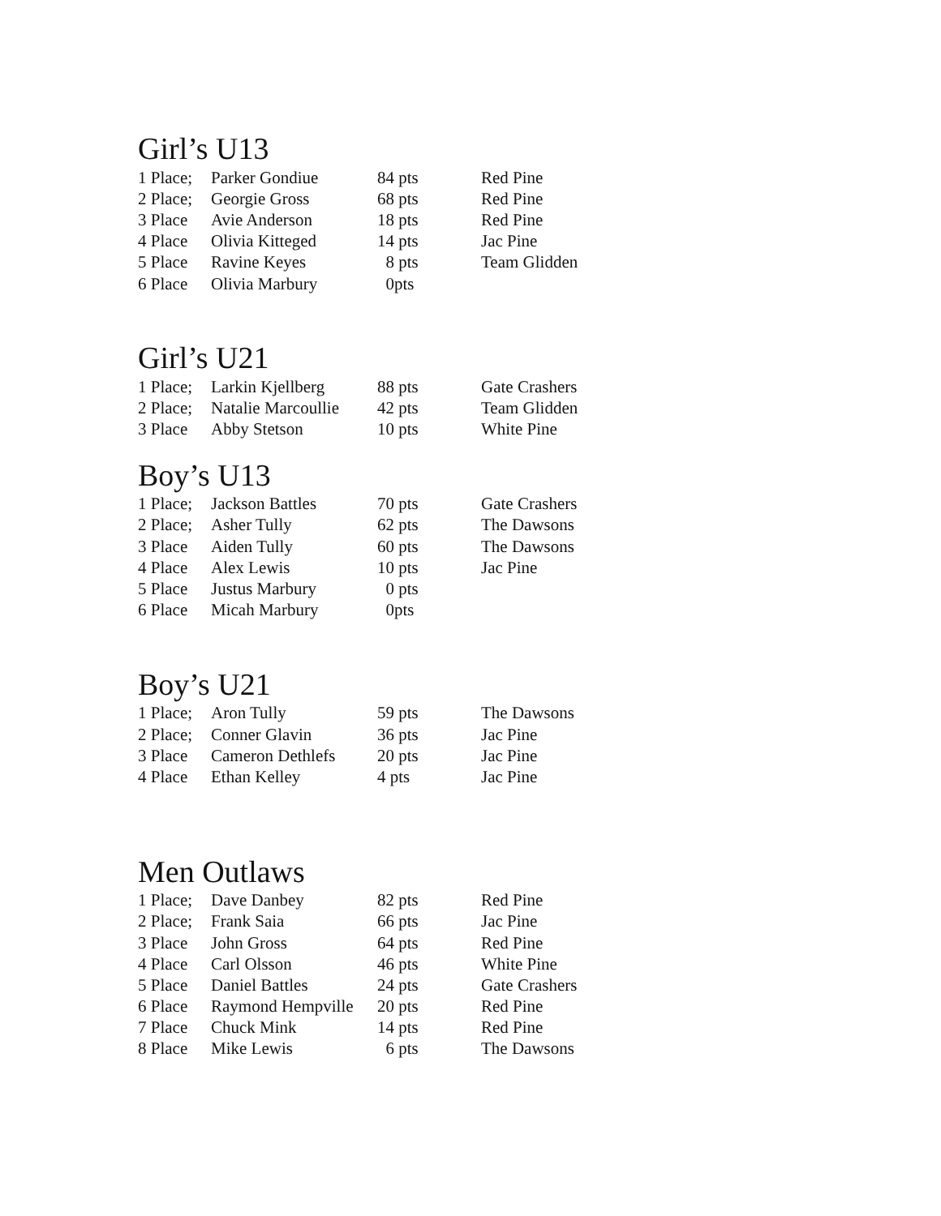Girl’s U13
| 1 Place; | Parker Gondiue | 84 pts | Red Pine |
| 2 Place; | Georgie Gross | 68 pts | Red Pine |
| 3 Place | Avie Anderson | 18 pts | Red Pine |
| 4 Place | Olivia Kitteged | 14 pts | Jac Pine |
| 5 Place | Ravine Keyes | 8 pts | Team Glidden |
| 6 Place | Olivia Marbury | 0pts | |
Girl’s U21
| 1 Place; | Larkin Kjellberg | 88 pts | Gate Crashers |
| 2 Place; | Natalie Marcoullie | 42 pts | Team Glidden |
| 3 Place | Abby Stetson | 10 pts | White Pine |
Boy’s U13
| 1 Place; | Jackson Battles | 70 pts | Gate Crashers |
| 2 Place; | Asher Tully | 62 pts | The Dawsons |
| 3 Place | Aiden Tully | 60 pts | The Dawsons |
| 4 Place | Alex Lewis | 10 pts | Jac Pine |
| 5 Place | Justus Marbury | 0 pts | |
| 6 Place | Micah Marbury | 0pts | |
Boy’s U21
| 1 Place; | Aron Tully | 59 pts | The Dawsons |
| 2 Place; | Conner Glavin | 36 pts | Jac Pine |
| 3 Place | Cameron Dethlefs | 20 pts | Jac Pine |
| 4 Place | Ethan Kelley | 4 pts | Jac Pine |
Men Outlaws
| 1 Place; | Dave Danbey | 82 pts | Red Pine |
| 2 Place; | Frank Saia | 66 pts | Jac Pine |
| 3 Place | John Gross | 64 pts | Red Pine |
| 4 Place | Carl Olsson | 46 pts | White Pine |
| 5 Place | Daniel Battles | 24 pts | Gate Crashers |
| 6 Place | Raymond Hempville | 20 pts | Red Pine |
| 7 Place | Chuck Mink | 14 pts | Red Pine |
| 8 Place | Mike Lewis | 6 pts | The Dawsons |